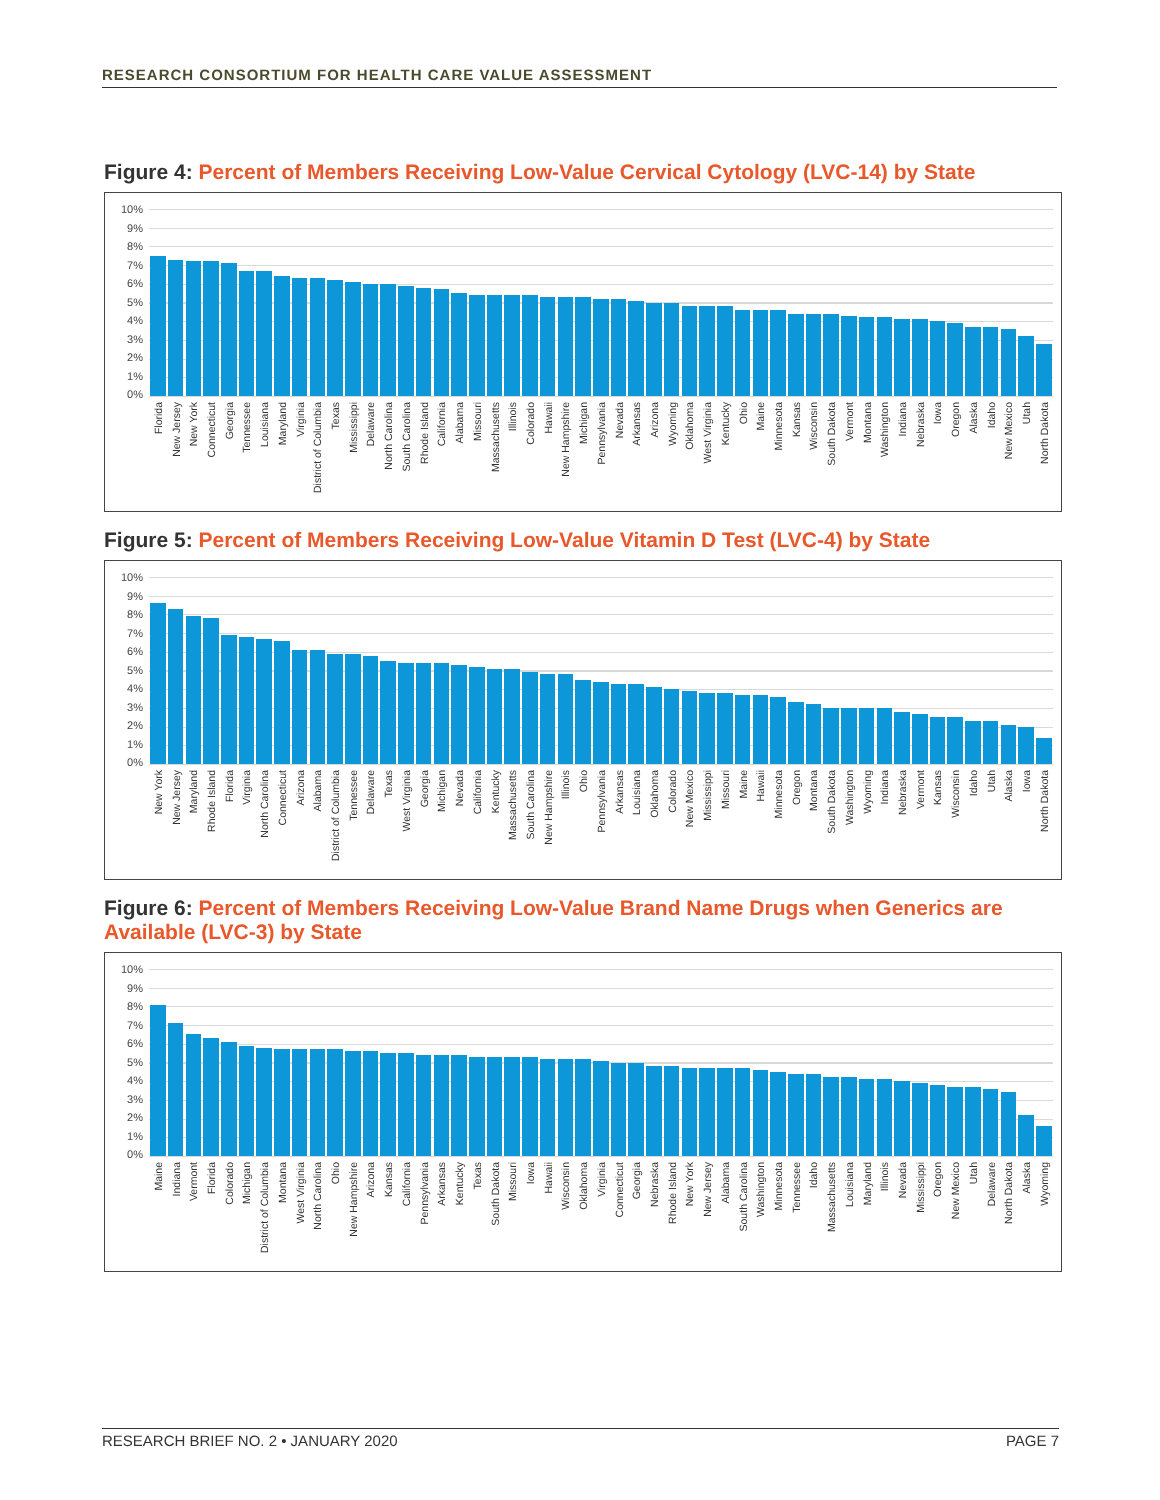RESEARCH CONSORTIUM FOR HEALTH CARE VALUE ASSESSMENT
Figure 4: Percent of Members Receiving Low-Value Cervical Cytology (LVC-14) by State
10%
9%
8%
7%
6%
5%
4%
3%
2%
1%
0%
Florida
New Jersey
New York
Connecticut
Georgia
Tennessee
Louisiana
Maryland
Virginia
District of Columbia
Texas
Mississippi
Delaware
North Carolina
South Carolina
Rhode Island
California
Alabama
Missouri
Massachusetts
Illinois
Colorado
Hawaii
New Hampshire
Michigan
Pennsylvania
Nevada
Arkansas
Arizona
Wyoming
Oklahoma
West Virginia
Kentucky
Ohio
Maine
Minnesota
Kansas
Wisconsin
South Dakota
Vermont
Montana
Washington
Indiana
Nebraska
Iowa
Oregon
Alaska
Idaho
New Mexico
Utah
North Dakota
Figure 5: Percent of Members Receiving Low-Value Vitamin D Test (LVC-4) by State
10%
9%
8%
7%
6%
5%
4%
3%
2%
1%
0%
New York
New Jersey
Maryland
Rhode Island
Florida
Virginia
North Carolina
Connecticut
Arizona
Alabama
District of Columbia
Tennessee
Delaware
Texas
West Virginia
Georgia
Michigan
Nevada
California
Kentucky
Massachusetts
South Carolina
New Hampshire
Illinois
Ohio
Pennsylvania
Arkansas
Louisiana
Oklahoma
Colorado
New Mexico
Mississippi
Missouri
Maine
Hawaii
Minnesota
Oregon
Montana
South Dakota
Washington
Wyoming
Indiana
Nebraska
Vermont
Kansas
Wisconsin
Idaho
Utah
Alaska
Iowa
North Dakota
Figure 6: Percent of Members Receiving Low-Value Brand Name Drugs when Generics are Available (LVC-3) by State
10%
9%
8%
7%
6%
5%
4%
3%
2%
1%
0%
Maine
Indiana
Vermont
Florida
Colorado
Michigan
District of Columbia
Montana
West Virginia
North Carolina
Ohio
New Hampshire
Arizona
Kansas
California
Pennsylvania
Arkansas
Kentucky
Texas
South Dakota
Missouri
Iowa
Hawaii
Wisconsin
Oklahoma
Virginia
Connecticut
Georgia
Nebraska
Rhode Island
New York
New Jersey
Alabama
South Carolina
Washington
Minnesota
Tennessee
Idaho
Massachusetts
Louisiana
Maryland
Illinois
Nevada
Mississippi
Oregon
New Mexico
Utah
Delaware
North Dakota
Alaska
Wyoming
RESEARCH BRIEF NO. 2 • JANUARY 2020 PAGE 7